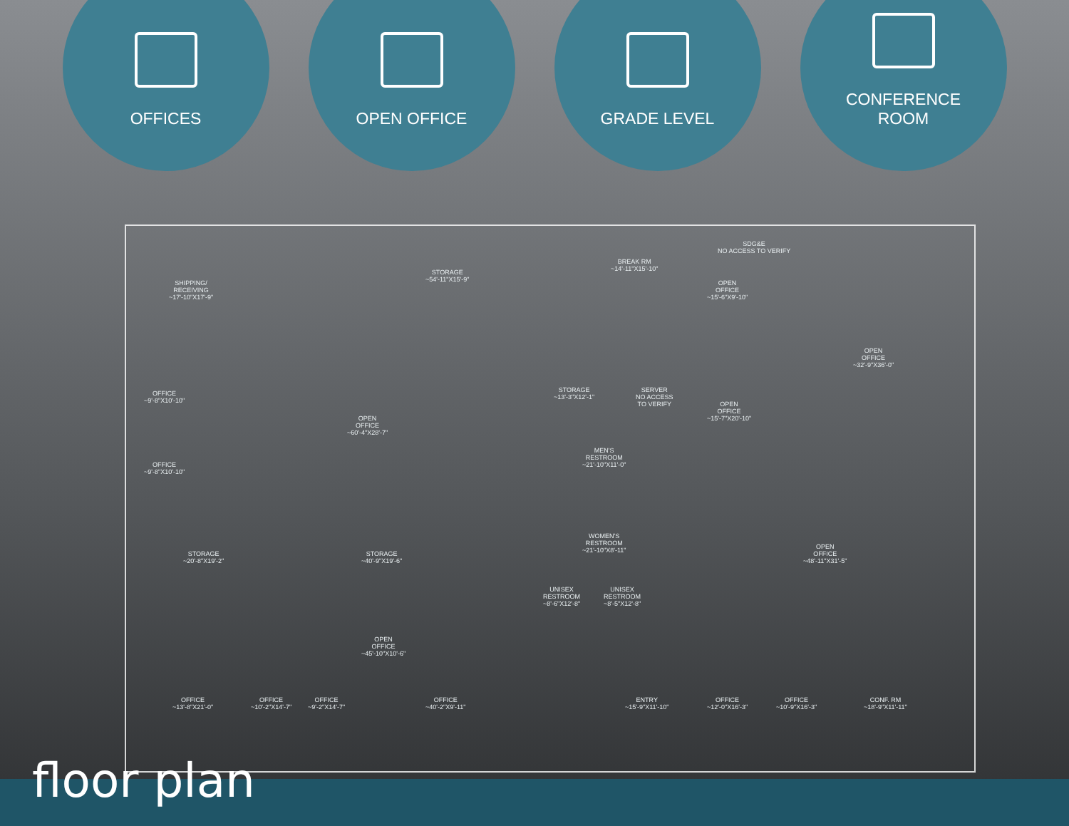OFFICES OPEN OFFICE GRADE LEVEL CONFERENCE
ROOM
SHIPPING/
RECEIVING
~17'-10"X17'-9"
STORAGE
~54'-11"X15'-9"
BREAK RM
~14'-11"X15'-10"
SDG&E
NO ACCESS TO VERIFY
OPEN
OFFICE
~15'-6"X9'-10"
OPEN
OFFICE
~32'-9"X36'-0"
OFFICE
~9'-8"X10'-10"
OFFICE
~9'-8"X10'-10"
OPEN
OFFICE
~60'-4"X28'-7"
STORAGE
~13'-3"X12'-1"
SERVER
NO ACCESS
TO VERIFY
OPEN
OFFICE
~15'-7"X20'-10"
MEN'S
RESTROOM
~21'-10"X11'-0"
STORAGE
~20'-8"X19'-2"
STORAGE
~40'-9"X19'-6"
WOMEN'S
RESTROOM
~21'-10"X8'-11"
OPEN
OFFICE
~48'-11"X31'-5"
UNISEX
RESTROOM
~8'-6"X12'-8"
UNISEX
RESTROOM
~8'-5"X12'-8"
OPEN
OFFICE
~45'-10"X10'-6"
OFFICE
~13'-8"X21'-0"
OFFICE
~10'-2"X14'-7"
OFFICE
~9'-2"X14'-7"
OFFICE
~40'-2"X9'-11"
ENTRY
~15'-9"X11'-10"
OFFICE
~12'-0"X16'-3"
OFFICE
~10'-9"X16'-3"
CONF. RM
~18'-9"X11'-11"
floor plan